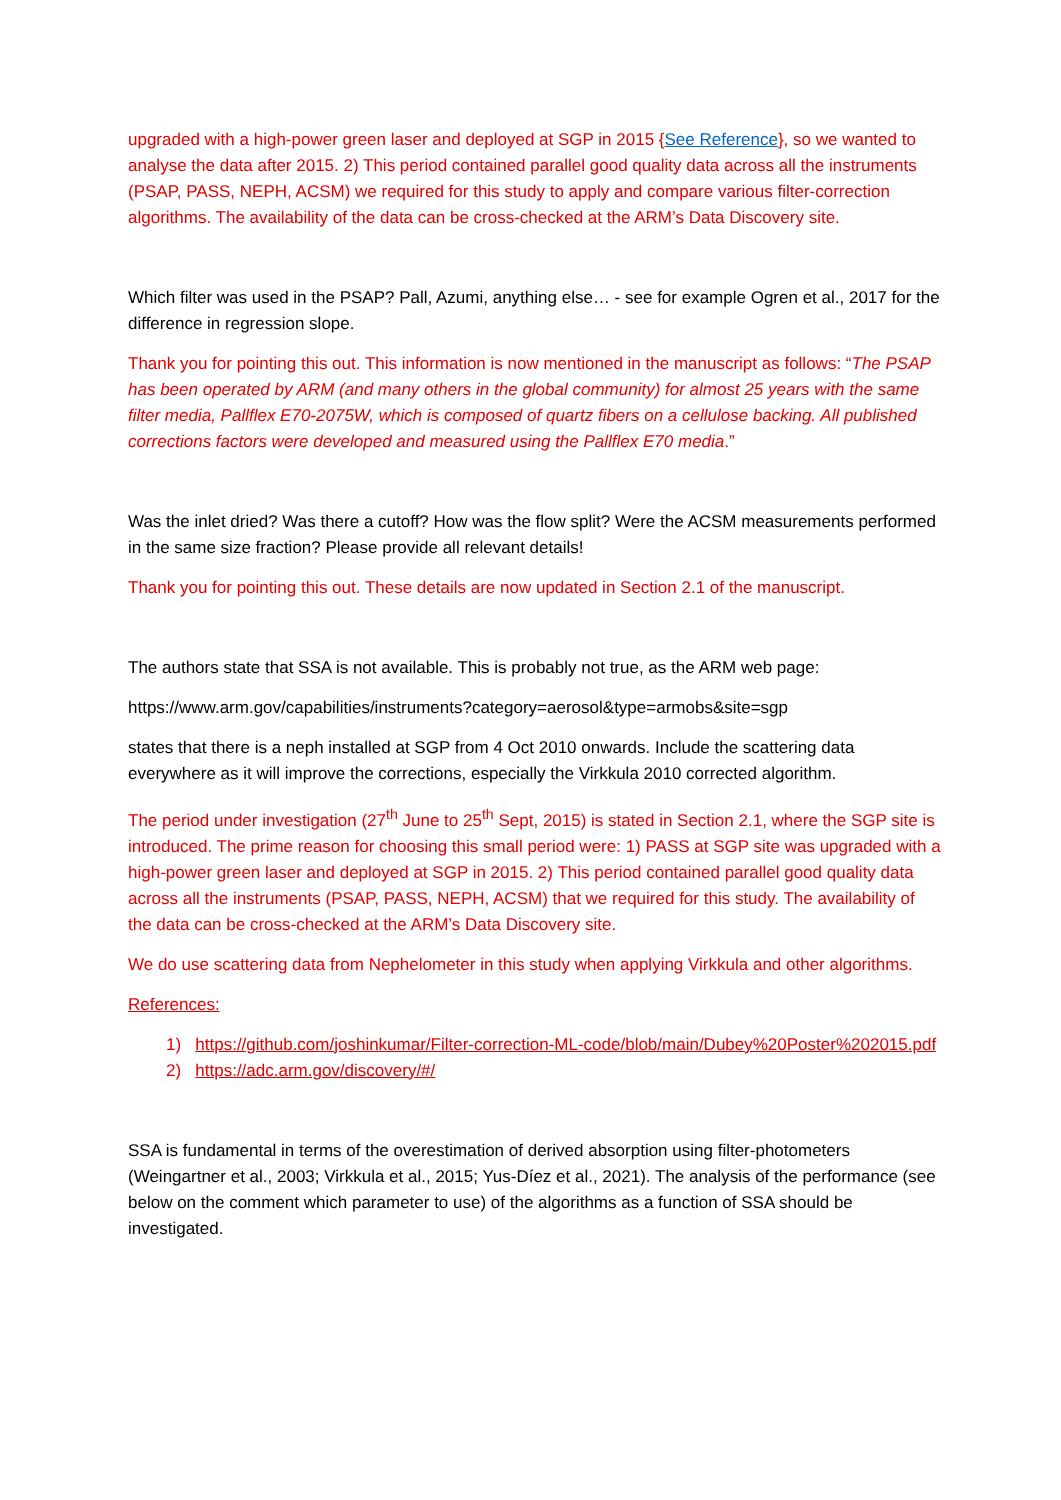upgraded with a high-power green laser and deployed at SGP in 2015 {See Reference}, so we wanted to analyse the data after 2015. 2) This period contained parallel good quality data across all the instruments (PSAP, PASS, NEPH, ACSM) we required for this study to apply and compare various filter-correction algorithms. The availability of the data can be cross-checked at the ARM’s Data Discovery site.
Which filter was used in the PSAP? Pall, Azumi, anything else… - see for example Ogren et al., 2017 for the difference in regression slope.
Thank you for pointing this out. This information is now mentioned in the manuscript as follows: “The PSAP has been operated by ARM (and many others in the global community) for almost 25 years with the same filter media, Pallflex E70-2075W, which is composed of quartz fibers on a cellulose backing. All published corrections factors were developed and measured using the Pallflex E70 media.”
Was the inlet dried? Was there a cutoff? How was the flow split? Were the ACSM measurements performed in the same size fraction? Please provide all relevant details!
Thank you for pointing this out. These details are now updated in Section 2.1 of the manuscript.
The authors state that SSA is not available. This is probably not true, as the ARM web page:
https://www.arm.gov/capabilities/instruments?category=aerosol&type=armobs&site=sgp
states that there is a neph installed at SGP from 4 Oct 2010 onwards. Include the scattering data everywhere as it will improve the corrections, especially the Virkkula 2010 corrected algorithm.
The period under investigation (27<sup>th</sup> June to 25<sup>th</sup> Sept, 2015) is stated in Section 2.1, where the SGP site is introduced. The prime reason for choosing this small period were: 1) PASS at SGP site was upgraded with a high-power green laser and deployed at SGP in 2015. 2) This period contained parallel good quality data across all the instruments (PSAP, PASS, NEPH, ACSM) that we required for this study. The availability of the data can be cross-checked at the ARM’s Data Discovery site.
We do use scattering data from Nephelometer in this study when applying Virkkula and other algorithms.
References:
1) https://github.com/joshinkumar/Filter-correction-ML-code/blob/main/Dubey%20Poster%202015.pdf
2) https://adc.arm.gov/discovery/#/
SSA is fundamental in terms of the overestimation of derived absorption using filter-photometers (Weingartner et al., 2003; Virkkula et al., 2015; Yus-Díez et al., 2021). The analysis of the performance (see below on the comment which parameter to use) of the algorithms as a function of SSA should be investigated.